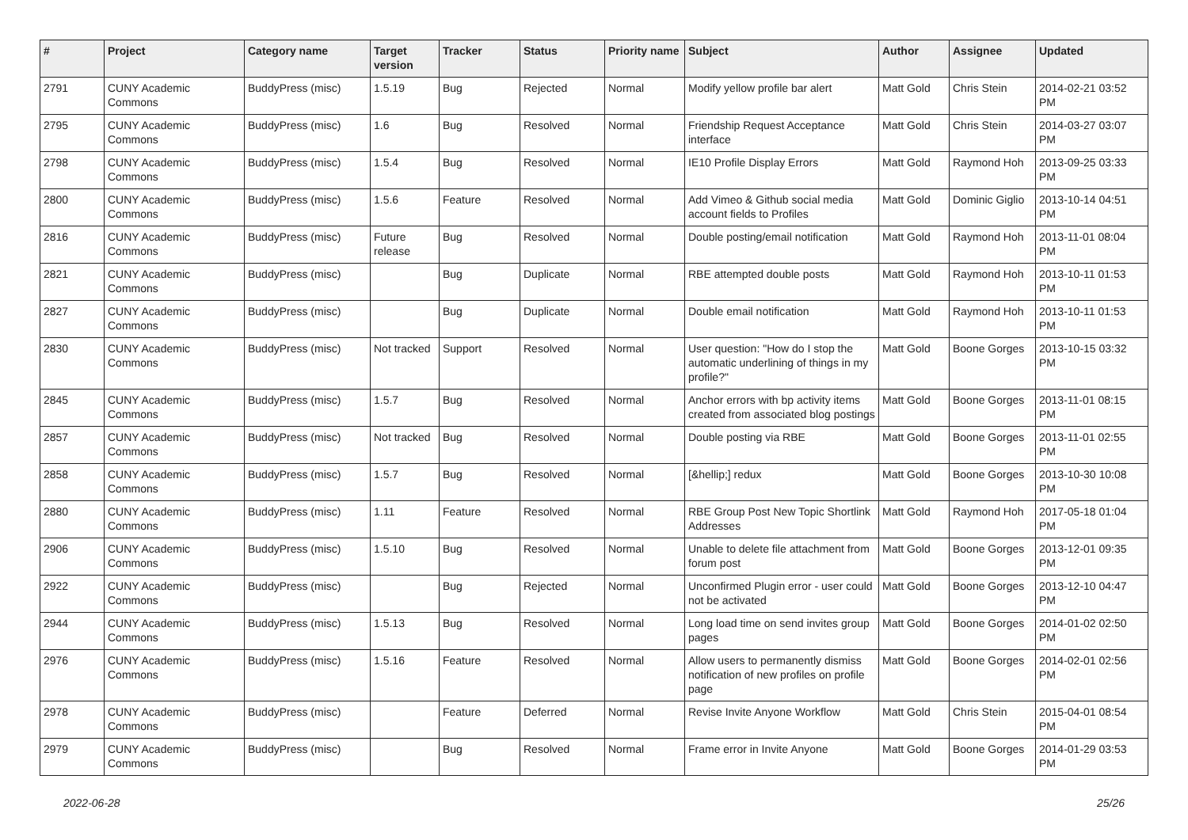| # | Project | Category name | Target version | Tracker | Status | Priority name | Subject | Author | Assignee | Updated |
| --- | --- | --- | --- | --- | --- | --- | --- | --- | --- | --- |
| 2791 | CUNY Academic Commons | BuddyPress (misc) | 1.5.19 | Bug | Rejected | Normal | Modify yellow profile bar alert | Matt Gold | Chris Stein | 2014-02-21 03:52 PM |
| 2795 | CUNY Academic Commons | BuddyPress (misc) | 1.6 | Bug | Resolved | Normal | Friendship Request Acceptance interface | Matt Gold | Chris Stein | 2014-03-27 03:07 PM |
| 2798 | CUNY Academic Commons | BuddyPress (misc) | 1.5.4 | Bug | Resolved | Normal | IE10 Profile Display Errors | Matt Gold | Raymond Hoh | 2013-09-25 03:33 PM |
| 2800 | CUNY Academic Commons | BuddyPress (misc) | 1.5.6 | Feature | Resolved | Normal | Add Vimeo & Github social media account fields to Profiles | Matt Gold | Dominic Giglio | 2013-10-14 04:51 PM |
| 2816 | CUNY Academic Commons | BuddyPress (misc) | Future release | Bug | Resolved | Normal | Double posting/email notification | Matt Gold | Raymond Hoh | 2013-11-01 08:04 PM |
| 2821 | CUNY Academic Commons | BuddyPress (misc) | | Bug | Duplicate | Normal | RBE attempted double posts | Matt Gold | Raymond Hoh | 2013-10-11 01:53 PM |
| 2827 | CUNY Academic Commons | BuddyPress (misc) | | Bug | Duplicate | Normal | Double email notification | Matt Gold | Raymond Hoh | 2013-10-11 01:53 PM |
| 2830 | CUNY Academic Commons | BuddyPress (misc) | Not tracked | Support | Resolved | Normal | User question: "How do I stop the automatic underlining of things in my profile?" | Matt Gold | Boone Gorges | 2013-10-15 03:32 PM |
| 2845 | CUNY Academic Commons | BuddyPress (misc) | 1.5.7 | Bug | Resolved | Normal | Anchor errors with bp activity items created from associated blog postings | Matt Gold | Boone Gorges | 2013-11-01 08:15 PM |
| 2857 | CUNY Academic Commons | BuddyPress (misc) | Not tracked | Bug | Resolved | Normal | Double posting via RBE | Matt Gold | Boone Gorges | 2013-11-01 02:55 PM |
| 2858 | CUNY Academic Commons | BuddyPress (misc) | 1.5.7 | Bug | Resolved | Normal | [&hellip;] redux | Matt Gold | Boone Gorges | 2013-10-30 10:08 PM |
| 2880 | CUNY Academic Commons | BuddyPress (misc) | 1.11 | Feature | Resolved | Normal | RBE Group Post New Topic Shortlink Addresses | Matt Gold | Raymond Hoh | 2017-05-18 01:04 PM |
| 2906 | CUNY Academic Commons | BuddyPress (misc) | 1.5.10 | Bug | Resolved | Normal | Unable to delete file attachment from forum post | Matt Gold | Boone Gorges | 2013-12-01 09:35 PM |
| 2922 | CUNY Academic Commons | BuddyPress (misc) | | Bug | Rejected | Normal | Unconfirmed Plugin error - user could not be activated | Matt Gold | Boone Gorges | 2013-12-10 04:47 PM |
| 2944 | CUNY Academic Commons | BuddyPress (misc) | 1.5.13 | Bug | Resolved | Normal | Long load time on send invites group pages | Matt Gold | Boone Gorges | 2014-01-02 02:50 PM |
| 2976 | CUNY Academic Commons | BuddyPress (misc) | 1.5.16 | Feature | Resolved | Normal | Allow users to permanently dismiss notification of new profiles on profile page | Matt Gold | Boone Gorges | 2014-02-01 02:56 PM |
| 2978 | CUNY Academic Commons | BuddyPress (misc) | | Feature | Deferred | Normal | Revise Invite Anyone Workflow | Matt Gold | Chris Stein | 2015-04-01 08:54 PM |
| 2979 | CUNY Academic Commons | BuddyPress (misc) | | Bug | Resolved | Normal | Frame error in Invite Anyone | Matt Gold | Boone Gorges | 2014-01-29 03:53 PM |
2022-06-28 25/26